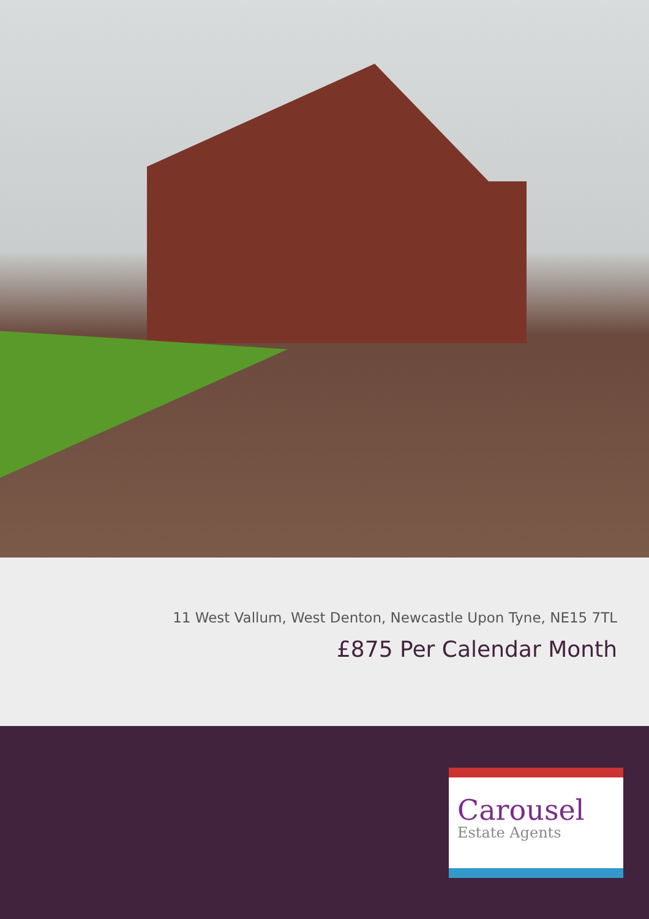11 West Vallum, West Denton, Newcastle Upon Tyne, NE15 7TL
£875 Per Calendar Month
Carousel
Estate Agents